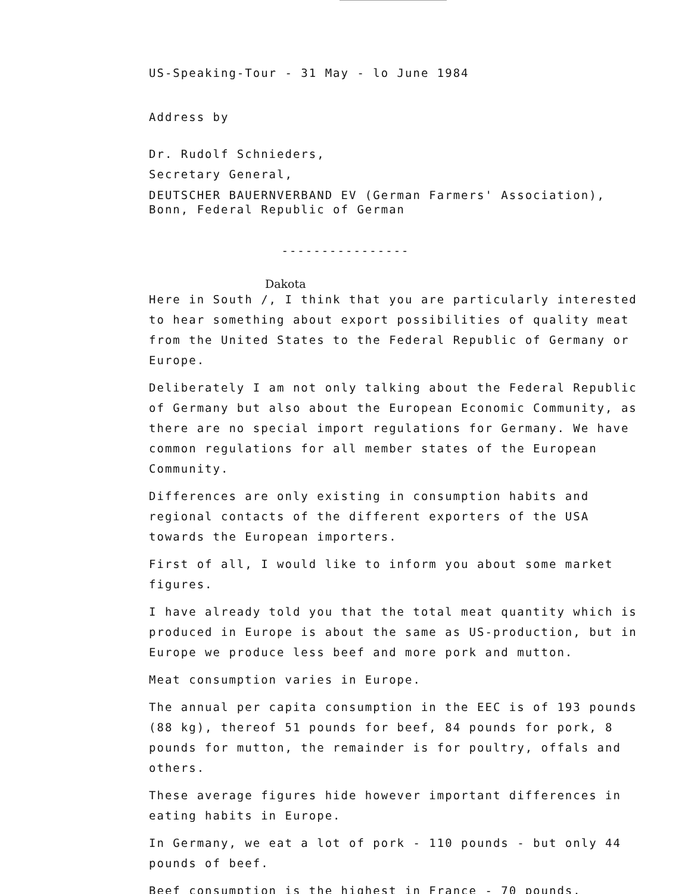US-Speaking-Tour - 31 May - lo June 1984
Address by
Dr. Rudolf Schnieders,
Secretary General,
DEUTSCHER BAUERNVERBAND EV (German Farmers' Association),
Bonn, Federal Republic of German
----------------
Dakota
Here in South /, I think that you are particularly interested to hear something about export possibilities of quality meat from the United States to the Federal Republic of Germany or Europe.
Deliberately I am not only talking about the Federal Republic of Germany but also about the European Economic Community, as there are no special import regulations for Germany. We have common regulations for all member states of the European Community.
Differences are only existing in consumption habits and regional contacts of the different exporters of the USA towards the European importers.
First of all, I would like to inform you about some market figures.
I have already told you that the total meat quantity which is produced in Europe is about the same as US-production, but in Europe we produce less beef and more pork and mutton.
Meat consumption varies in Europe.
The annual per capita consumption in the EEC is of 193 pounds (88 kg), thereof 51 pounds for beef, 84 pounds for pork, 8 pounds for mutton, the remainder is for poultry, offals and others.
These average figures hide however important differences in eating habits in Europe.
In Germany, we eat a lot of pork - 110 pounds - but only 44 pounds of beef.
Beef consumption is the highest in France - 70 pounds.